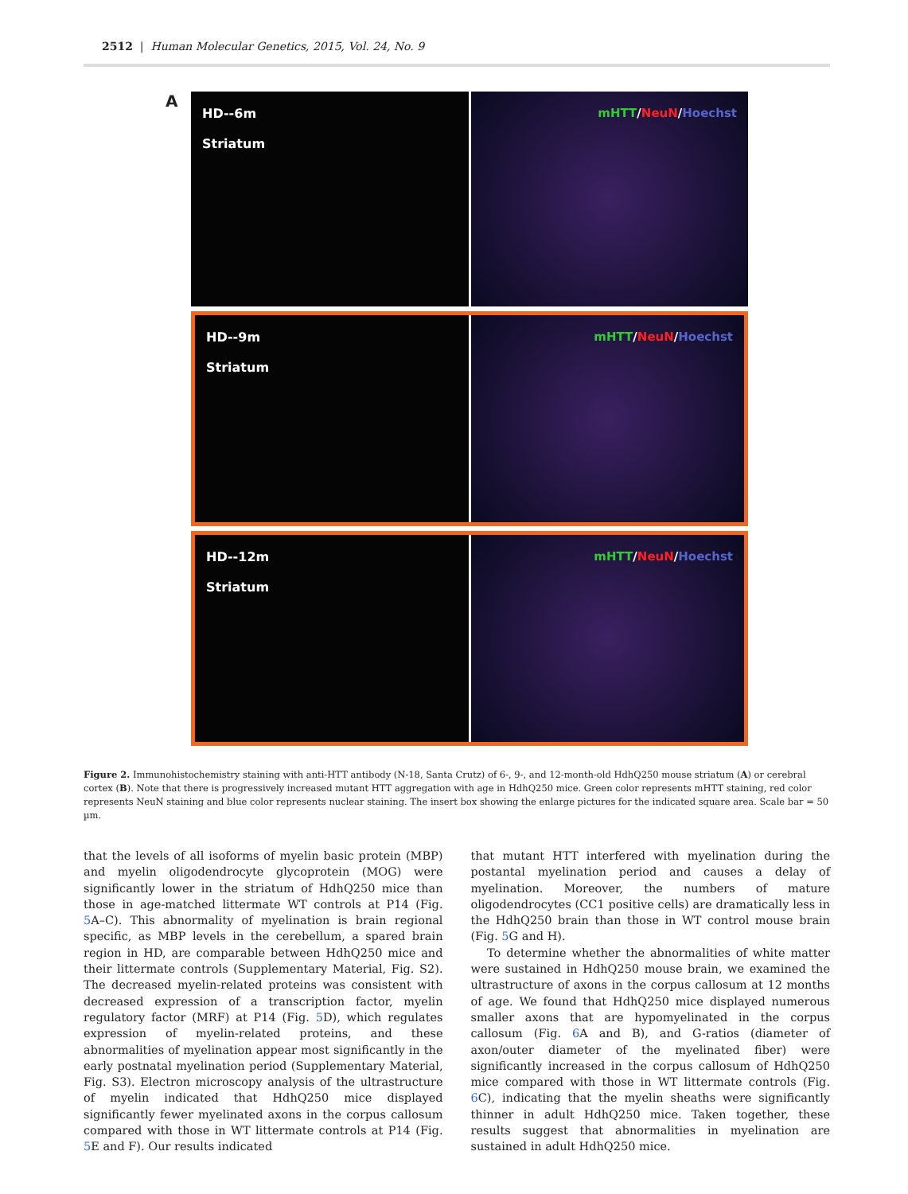2512 | Human Molecular Genetics, 2015, Vol. 24, No. 9
A
HD--6m
Striatum
mHTT/NeuN/Hoechst
HD--9m
Striatum
mHTT/NeuN/Hoechst
HD--12m
Striatum
mHTT/NeuN/Hoechst
Figure 2. Immunohistochemistry staining with anti-HTT antibody (N-18, Santa Crutz) of 6-, 9-, and 12-month-old HdhQ250 mouse striatum (A) or cerebral cortex (B). Note that there is progressively increased mutant HTT aggregation with age in HdhQ250 mice. Green color represents mHTT staining, red color represents NeuN staining and blue color represents nuclear staining. The insert box showing the enlarge pictures for the indicated square area. Scale bar = 50 µm.
that the levels of all isoforms of myelin basic protein (MBP) and myelin oligodendrocyte glycoprotein (MOG) were significantly lower in the striatum of HdhQ250 mice than those in age-matched littermate WT controls at P14 (Fig. 5 A–C). This abnormality of myelination is brain regional specific, as MBP levels in the cerebellum, a spared brain region in HD, are comparable between HdhQ250 mice and their littermate controls (Supplementary Material, Fig. S2). The decreased myelin-related proteins was consistent with decreased expression of a transcription factor, myelin regulatory factor (MRF) at P14 (Fig. 5 D), which regulates expression of myelin-related proteins, and these abnormalities of myelination appear most significantly in the early postnatal myelination period (Supplementary Material, Fig. S3). Electron microscopy analysis of the ultrastructure of myelin indicated that HdhQ250 mice displayed significantly fewer myelinated axons in the corpus callosum compared with those in WT littermate controls at P14 (Fig. 5 E and F). Our results indicated
that mutant HTT interfered with myelination during the postantal myelination period and causes a delay of myelination. Moreover, the numbers of mature oligodendrocytes (CC1 positive cells) are dramatically less in the HdhQ250 brain than those in WT control mouse brain (Fig. 5 G and H).
To determine whether the abnormalities of white matter were sustained in HdhQ250 mouse brain, we examined the ultrastructure of axons in the corpus callosum at 12 months of age. We found that HdhQ250 mice displayed numerous smaller axons that are hypomyelinated in the corpus callosum (Fig. 6 A and B), and G-ratios (diameter of axon/outer diameter of the myelinated fiber) were significantly increased in the corpus callosum of HdhQ250 mice compared with those in WT littermate controls (Fig. 6 C), indicating that the myelin sheaths were significantly thinner in adult HdhQ250 mice. Taken together, these results suggest that abnormalities in myelination are sustained in adult HdhQ250 mice.